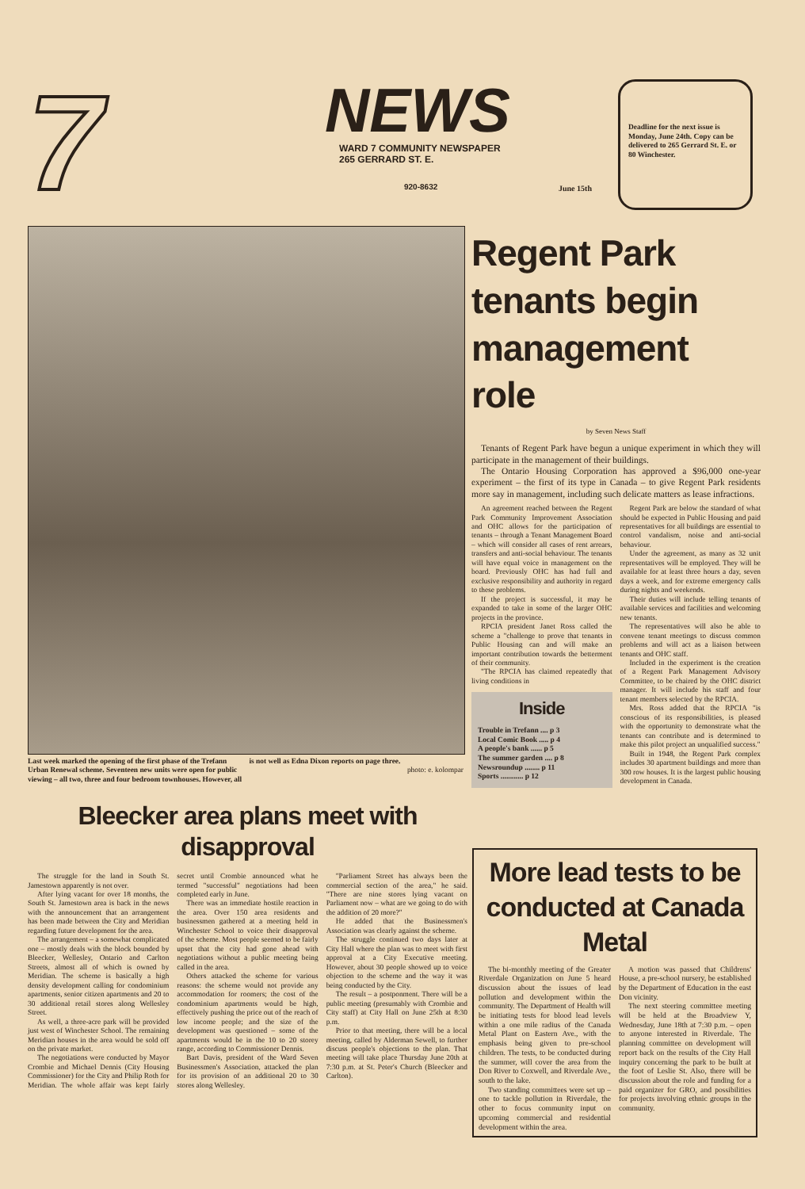7 NEWS
WARD 7 COMMUNITY NEWSPAPER
265 GERRARD ST. E.
920-8632 June 15th
Deadline for the next issue is Monday, June 24th. Copy can be delivered to 265 Gerrard St. E. or 80 Winchester.
Last week marked the opening of the first phase of the Trefann Urban Renewal scheme. Seventeen new units were open for public viewing – all two, three and four bedroom townhouses. However, all is not well as Edna Dixon reports on page three.
photo: e. kolompar
Regent Park tenants begin management role
by Seven News Staff
Tenants of Regent Park have begun a unique experiment in which they will participate in the management of their buildings.
The Ontario Housing Corporation has approved a $96,000 one-year experiment – the first of its type in Canada – to give Regent Park residents more say in management, including such delicate matters as lease infractions.
An agreement reached between the Regent Park Community Improvement Association and OHC allows for the participation of tenants – through a Tenant Management Board – which will consider all cases of rent arrears, transfers and anti-social behaviour. The tenants will have equal voice in management on the board. Previously OHC has had full and exclusive responsibility and authority in regard to these problems.
If the project is successful, it may be expanded to take in some of the larger OHC projects in the province.
RPCIA president Janet Ross called the scheme a "challenge to prove that tenants in Public Housing can and will make an important contribution towards the betterment of their community.
"The RPCIA has claimed repeatedly that living conditions in
Inside
Trouble in Trefann .... p 3
Local Comic Book ..... p 4
A people's bank ...... p 5
The summer garden .... p 8
Newsroundup ........ p 11
Sports ............ p 12
Regent Park are below the standard of what should be expected in Public Housing and paid representatives for all buildings are essential to control vandalism, noise and anti-social behaviour.
Under the agreement, as many as 32 unit representatives will be employed. They will be available for at least three hours a day, seven days a week, and for extreme emergency calls during nights and weekends.
Their duties will include telling tenants of available services and facilities and welcoming new tenants.
The representatives will also be able to convene tenant meetings to discuss common problems and will act as a liaison between tenants and OHC staff.
Included in the experiment is the creation of a Regent Park Management Advisory Committee, to be chaired by the OHC district manager. It will include his staff and four tenant members selected by the RPCIA.
Mrs. Ross added that the RPCIA "is conscious of its responsibilities, is pleased with the opportunity to demonstrate what the tenants can contribute and is determined to make this pilot project an unqualified success."
Built in 1948, the Regent Park complex includes 30 apartment buildings and more than 300 row houses. It is the largest public housing development in Canada.
Bleecker area plans meet with disapproval
The struggle for the land in South St. Jamestown apparently is not over.
After lying vacant for over 18 months, the South St. Jamestown area is back in the news with the announcement that an arrangement has been made between the City and Meridian regarding future development for the area.
The arrangement – a somewhat complicated one – mostly deals with the block bounded by Bleecker, Wellesley, Ontario and Carlton Streets, almost all of which is owned by Meridian. The scheme is basically a high density development calling for condominium apartments, senior citizen apartments and 20 to 30 additional retail stores along Wellesley Street.
As well, a three-acre park will be provided just west of Winchester School. The remaining Meridian houses in the area would be sold off on the private market.
The negotiations were conducted by Mayor Crombie and Michael Dennis (City Housing Commissioner) for the City and Philip Roth for Meridian. The whole affair was kept fairly secret until Crombie announced what he termed "successful" negotiations had been completed early in June.
There was an immediate hostile reaction in the area. Over 150 area residents and businessmen gathered at a meeting held in Winchester School to voice their disapproval of the scheme. Most people seemed to be fairly upset that the city had gone ahead with negotiations without a public meeting being called in the area.
Others attacked the scheme for various reasons: the scheme would not provide any accommodation for roomers; the cost of the condominium apartments would be high, effectively pushing the price out of the reach of low income people; and the size of the development was questioned – some of the apartments would be in the 10 to 20 storey range, according to Commissioner Dennis.
Bart Davis, president of the Ward Seven Businessmen's Association, attacked the plan for its provision of an additional 20 to 30 stores along Wellesley.
"Parliament Street has always been the commercial section of the area," he said. "There are nine stores lying vacant on Parliament now – what are we going to do with the addition of 20 more?"
He added that the Businessmen's Association was clearly against the scheme.
The struggle continued two days later at City Hall where the plan was to meet with first approval at a City Executive meeting. However, about 30 people showed up to voice objection to the scheme and the way it was being conducted by the City.
The result – a postponment. There will be a public meeting (presumably with Crombie and City staff) at City Hall on June 25th at 8:30 p.m.
Prior to that meeting, there will be a local meeting, called by Alderman Sewell, to further discuss people's objections to the plan. That meeting will take place Thursday June 20th at 7:30 p.m. at St. Peter's Church (Bleecker and Carlton).
More lead tests to be conducted at Canada Metal
The bi-monthly meeting of the Greater Riverdale Organization on June 5 heard discussion about the issues of lead pollution and development within the community. The Department of Health will be initiating tests for blood lead levels within a one mile radius of the Canada Metal Plant on Eastern Ave., with the emphasis being given to pre-school children. The tests, to be conducted during the summer, will cover the area from the Don River to Coxwell, and Riverdale Ave., south to the lake.
Two standing committees were set up – one to tackle pollution in Riverdale, the other to focus community input on upcoming commercial and residential development within the area.
A motion was passed that Childrens' House, a pre-school nursery, be established by the Department of Education in the east Don vicinity.
The next steering committee meeting will be held at the Broadview Y, Wednesday, June 18th at 7:30 p.m. – open to anyone interested in Riverdale. The planning committee on development will report back on the results of the City Hall inquiry concerning the park to be built at the foot of Leslie St. Also, there will be discussion about the role and funding for a paid organizer for GRO, and possibilities for projects involving ethnic groups in the community.